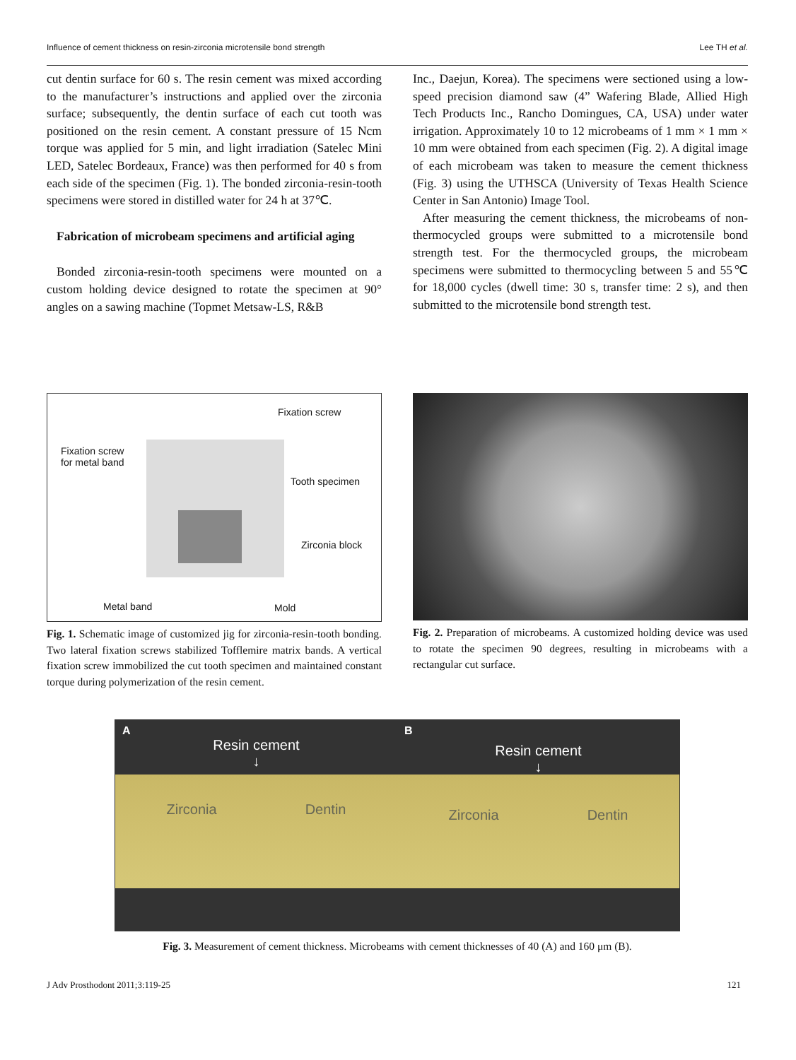Influence of cement thickness on resin-zirconia microtensile bond strength Lee TH et al.
cut dentin surface for 60 s. The resin cement was mixed according to the manufacturer’s instructions and applied over the zirconia surface; subsequently, the dentin surface of each cut tooth was positioned on the resin cement. A constant pressure of 15 Ncm torque was applied for 5 min, and light irradiation (Satelec Mini LED, Satelec Bordeaux, France) was then performed for 40 s from each side of the specimen (Fig. 1). The bonded zirconia-resin-tooth specimens were stored in distilled water for 24 h at 37℃.
Fabrication of microbeam specimens and artificial aging
Bonded zirconia-resin-tooth specimens were mounted on a custom holding device designed to rotate the specimen at 90° angles on a sawing machine (Topmet Metsaw-LS, R&B
Inc., Daejun, Korea). The specimens were sectioned using a low-speed precision diamond saw (4” Wafering Blade, Allied High Tech Products Inc., Rancho Domingues, CA, USA) under water irrigation. Approximately 10 to 12 microbeams of 1 mm × 1 mm × 10 mm were obtained from each specimen (Fig. 2). A digital image of each microbeam was taken to measure the cement thickness (Fig. 3) using the UTHSCA (University of Texas Health Science Center in San Antonio) Image Tool.
After measuring the cement thickness, the microbeams of non-thermocycled groups were submitted to a microtensile bond strength test. For the thermocycled groups, the microbeam specimens were submitted to thermocycling between 5 and 55℃ for 18,000 cycles (dwell time: 30 s, transfer time: 2 s), and then submitted to the microtensile bond strength test.
Fixation screw
Fixation screw
for metal band
Tooth specimen
Zirconia block
Metal band Mold
Fig. 1. Schematic image of customized jig for zirconia-resin-tooth bonding. Two lateral fixation screws stabilized Tofflemire matrix bands. A vertical fixation screw immobilized the cut tooth specimen and maintained constant torque during polymerization of the resin cement.
Fig. 2. Preparation of microbeams. A customized holding device was used to rotate the specimen 90 degrees, resulting in microbeams with a rectangular cut surface.
A
Resin cement
↓
Zirconia Dentin
B
Resin cement
↓
Zirconia Dentin
Fig. 3. Measurement of cement thickness. Microbeams with cement thicknesses of 40 (A) and 160 μm (B).
J Adv Prosthodont 2011;3:119-25 121